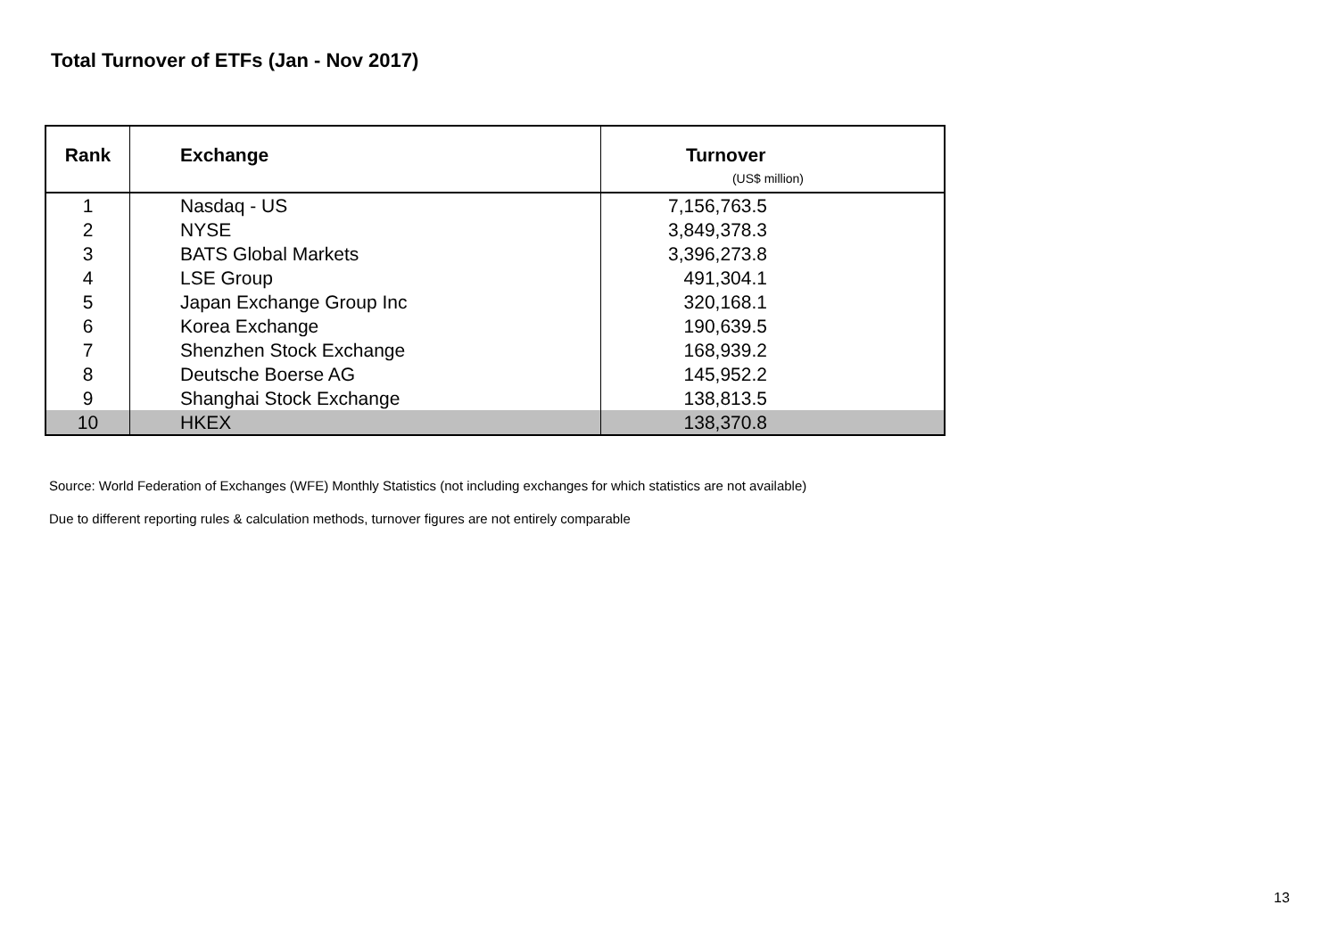Total Turnover of ETFs (Jan - Nov 2017)
| Rank | Exchange | Turnover (US$ million) |
| --- | --- | --- |
| 1 | Nasdaq - US | 7,156,763.5 |
| 2 | NYSE | 3,849,378.3 |
| 3 | BATS Global Markets | 3,396,273.8 |
| 4 | LSE Group | 491,304.1 |
| 5 | Japan Exchange Group Inc | 320,168.1 |
| 6 | Korea Exchange | 190,639.5 |
| 7 | Shenzhen Stock Exchange | 168,939.2 |
| 8 | Deutsche Boerse AG | 145,952.2 |
| 9 | Shanghai Stock Exchange | 138,813.5 |
| 10 | HKEX | 138,370.8 |
Source: World Federation of Exchanges (WFE) Monthly Statistics (not including exchanges for which statistics are not available)
Due to different reporting rules & calculation methods, turnover figures are not entirely comparable
13